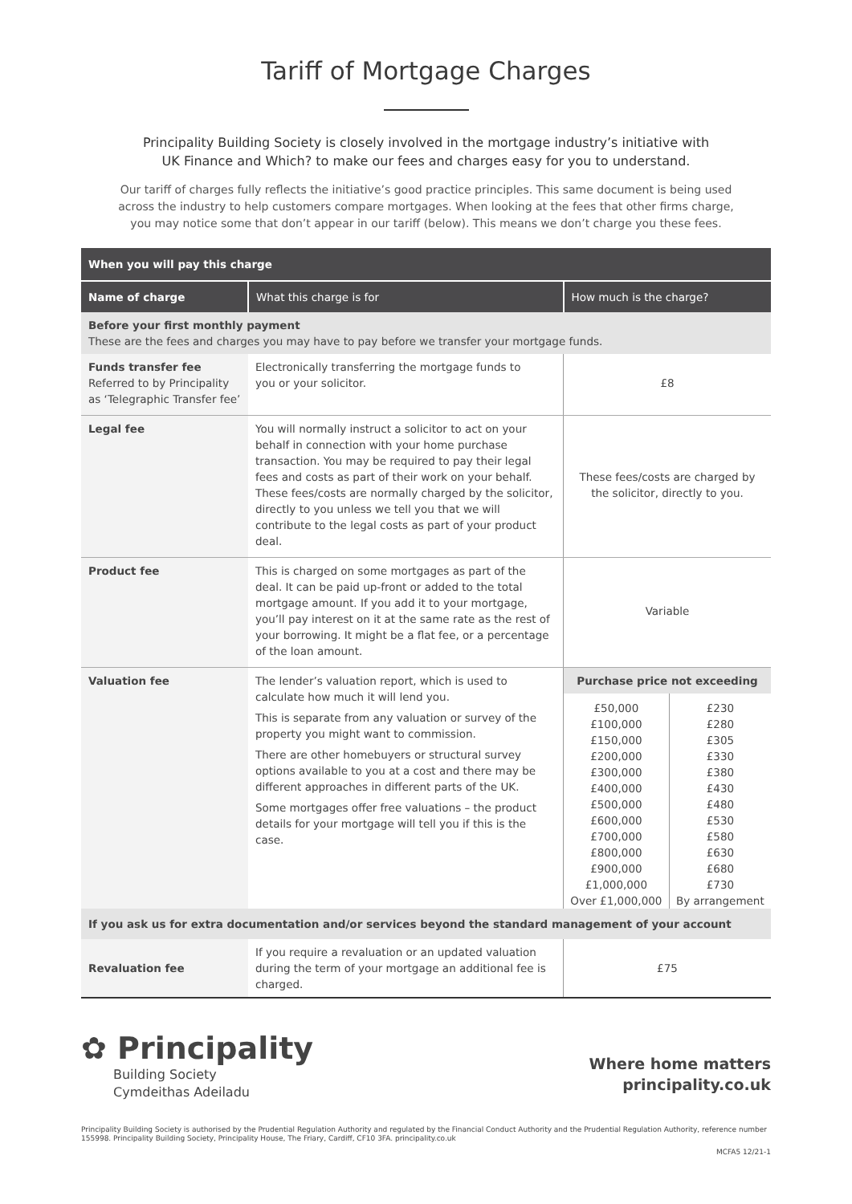Tariff of Mortgage Charges
Principality Building Society is closely involved in the mortgage industry’s initiative with
UK Finance and Which? to make our fees and charges easy for you to understand.
Our tariff of charges fully reflects the initiative’s good practice principles. This same document is being used
across the industry to help customers compare mortgages. When looking at the fees that other firms charge,
you may notice some that don’t appear in our tariff (below). This means we don’t charge you these fees.
| When you will pay this charge | | |
| --- | --- | --- |
| Name of charge | What this charge is for | How much is the charge? |
| Before your first monthly payment These are the fees and charges you may have to pay before we transfer your mortgage funds. | | |
| Funds transfer fee Referred to by Principality as ‘Telegraphic Transfer fee’ | Electronically transferring the mortgage funds to you or your solicitor. | £8 |
| Legal fee | You will normally instruct a solicitor to act on your behalf in connection with your home purchase transaction. You may be required to pay their legal fees and costs as part of their work on your behalf. These fees/costs are normally charged by the solicitor, directly to you unless we tell you that we will contribute to the legal costs as part of your product deal. | These fees/costs are charged by the solicitor, directly to you. |
| Product fee | This is charged on some mortgages as part of the deal. It can be paid up-front or added to the total mortgage amount. If you add it to your mortgage, you’ll pay interest on it at the same rate as the rest of your borrowing. It might be a flat fee, or a percentage of the loan amount. | Variable |
| Valuation fee | The lender’s valuation report, which is used to calculate how much it will lend you. This is separate from any valuation or survey of the property you might want to commission. There are other homebuyers or structural survey options available to you at a cost and there may be different approaches in different parts of the UK. Some mortgages offer free valuations – the product details for your mortgage will tell you if this is the case. | / Purchase price not exceeding / / / --- / --- / / £50,000 £100,000 £150,000 £200,000 £300,000 £400,000 £500,000 £600,000 £700,000 £800,000 £900,000 £1,000,000 Over £1,000,000 / £230 £280 £305 £330 £380 £430 £480 £530 £580 £630 £680 £730 By arrangement / |
| If you ask us for extra documentation and/or services beyond the standard management of your account | | |
| Revaluation fee | If you require a revaluation or an updated valuation during the term of your mortgage an additional fee is charged. | £75 |
✿ Principality
Building Society
Cymdeithas Adeiladu
Where home matters
principality.co.uk
Principality Building Society is authorised by the Prudential Regulation Authority and regulated by the Financial Conduct Authority and the Prudential Regulation Authority, reference number 155998. Principality Building Society, Principality House, The Friary, Cardiff, CF10 3FA. principality.co.uk
MCFA5 12/21-1